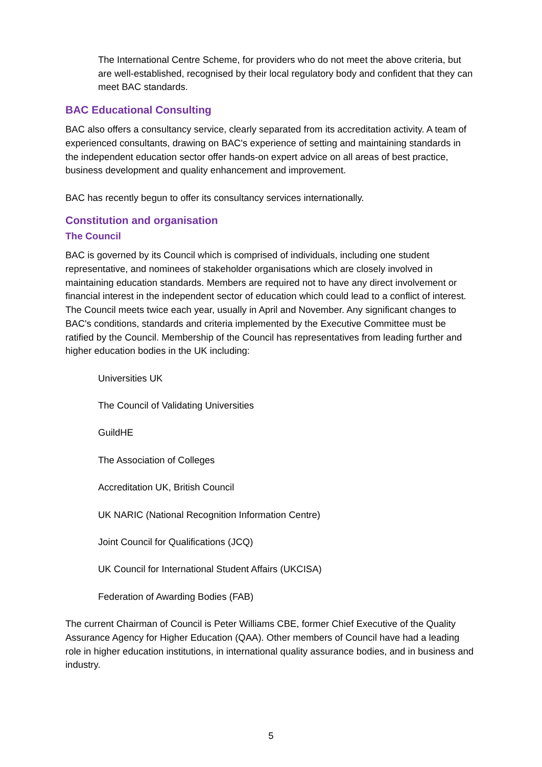The International Centre Scheme, for providers who do not meet the above criteria, but are well-established, recognised by their local regulatory body and confident that they can meet BAC standards.
BAC Educational Consulting
BAC also offers a consultancy service, clearly separated from its accreditation activity. A team of experienced consultants, drawing on BAC's experience of setting and maintaining standards in the independent education sector offer hands-on expert advice on all areas of best practice, business development and quality enhancement and improvement.
BAC has recently begun to offer its consultancy services internationally.
Constitution and organisation
The Council
BAC is governed by its Council which is comprised of individuals, including one student representative, and nominees of stakeholder organisations which are closely involved in maintaining education standards. Members are required not to have any direct involvement or financial interest in the independent sector of education which could lead to a conflict of interest. The Council meets twice each year, usually in April and November. Any significant changes to BAC's conditions, standards and criteria implemented by the Executive Committee must be ratified by the Council. Membership of the Council has representatives from leading further and higher education bodies in the UK including:
Universities UK
The Council of Validating Universities
GuildHE
The Association of Colleges
Accreditation UK, British Council
UK NARIC (National Recognition Information Centre)
Joint Council for Qualifications (JCQ)
UK Council for International Student Affairs (UKCISA)
Federation of Awarding Bodies (FAB)
The current Chairman of Council is Peter Williams CBE, former Chief Executive of the Quality Assurance Agency for Higher Education (QAA). Other members of Council have had a leading role in higher education institutions, in international quality assurance bodies, and in business and industry.
5